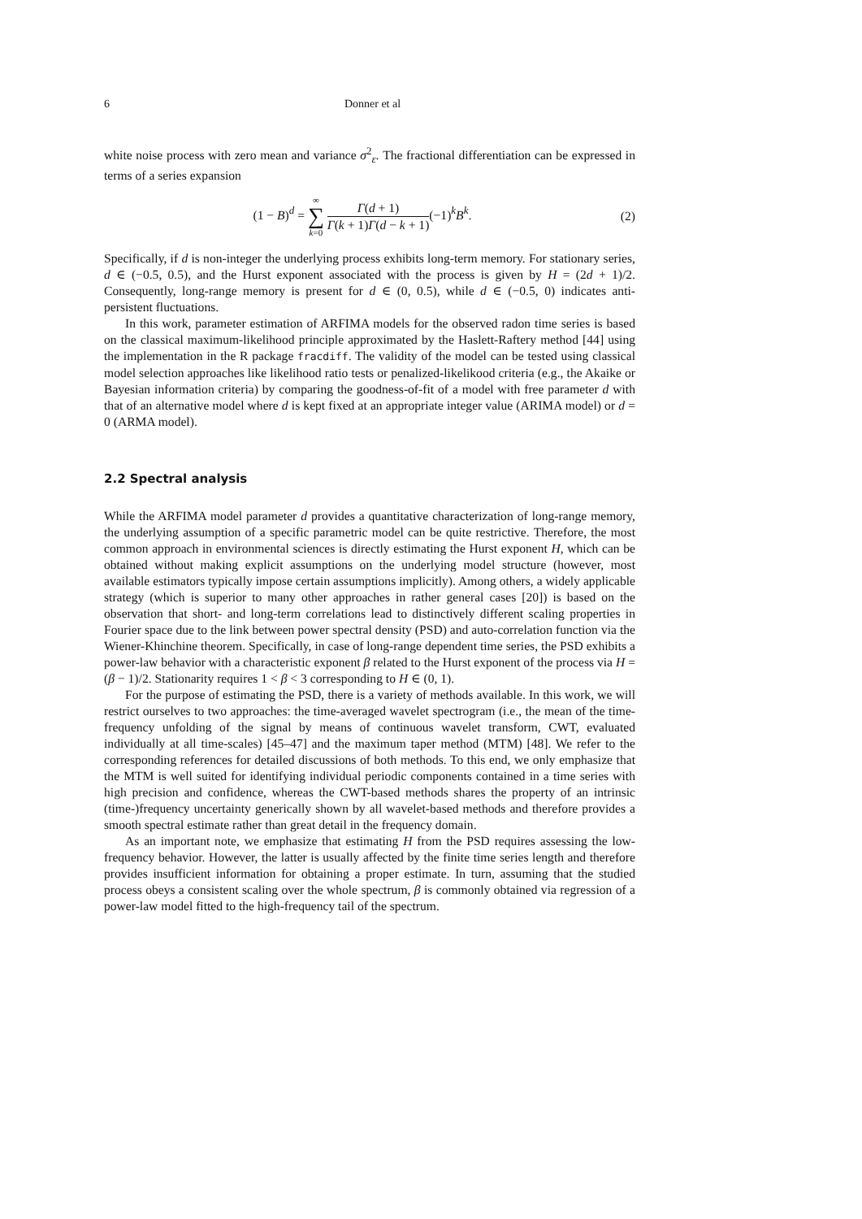6 Donner et al
white noise process with zero mean and variance σ<sup>2</sup><sub>ε</sub>. The fractional differentiation can be expressed in terms of a series expansion
(1 − B)<sup>d</sup> = ∞ ∑ k=0 Γ(d + 1) Γ(k + 1)Γ(d − k + 1)(−1)<sup>k</sup>B<sup>k</sup>.
(2)
Specifically, if d is non-integer the underlying process exhibits long-term memory. For stationary series, d ∈ (−0.5, 0.5), and the Hurst exponent associated with the process is given by H = (2d + 1)/2. Consequently, long-range memory is present for d ∈ (0, 0.5), while d ∈ (−0.5, 0) indicates anti-persistent fluctuations.
In this work, parameter estimation of ARFIMA models for the observed radon time series is based on the classical maximum-likelihood principle approximated by the Haslett-Raftery method [44] using the implementation in the R package fracdiff. The validity of the model can be tested using classical model selection approaches like likelihood ratio tests or penalized-likelikood criteria (e.g., the Akaike or Bayesian information criteria) by comparing the goodness-of-fit of a model with free parameter d with that of an alternative model where d is kept fixed at an appropriate integer value (ARIMA model) or d = 0 (ARMA model).
2.2 Spectral analysis
While the ARFIMA model parameter d provides a quantitative characterization of long-range memory, the underlying assumption of a specific parametric model can be quite restrictive. Therefore, the most common approach in environmental sciences is directly estimating the Hurst exponent H, which can be obtained without making explicit assumptions on the underlying model structure (however, most available estimators typically impose certain assumptions implicitly). Among others, a widely applicable strategy (which is superior to many other approaches in rather general cases [20]) is based on the observation that short- and long-term correlations lead to distinctively different scaling properties in Fourier space due to the link between power spectral density (PSD) and auto-correlation function via the Wiener-Khinchine theorem. Specifically, in case of long-range dependent time series, the PSD exhibits a power-law behavior with a characteristic exponent β related to the Hurst exponent of the process via H = (β − 1)/2. Stationarity requires 1 < β < 3 corresponding to H ∈ (0, 1).
For the purpose of estimating the PSD, there is a variety of methods available. In this work, we will restrict ourselves to two approaches: the time-averaged wavelet spectrogram (i.e., the mean of the time-frequency unfolding of the signal by means of continuous wavelet transform, CWT, evaluated individually at all time-scales) [45–47] and the maximum taper method (MTM) [48]. We refer to the corresponding references for detailed discussions of both methods. To this end, we only emphasize that the MTM is well suited for identifying individual periodic components contained in a time series with high precision and confidence, whereas the CWT-based methods shares the property of an intrinsic (time-)frequency uncertainty generically shown by all wavelet-based methods and therefore provides a smooth spectral estimate rather than great detail in the frequency domain.
As an important note, we emphasize that estimating H from the PSD requires assessing the low-frequency behavior. However, the latter is usually affected by the finite time series length and therefore provides insufficient information for obtaining a proper estimate. In turn, assuming that the studied process obeys a consistent scaling over the whole spectrum, β is commonly obtained via regression of a power-law model fitted to the high-frequency tail of the spectrum.